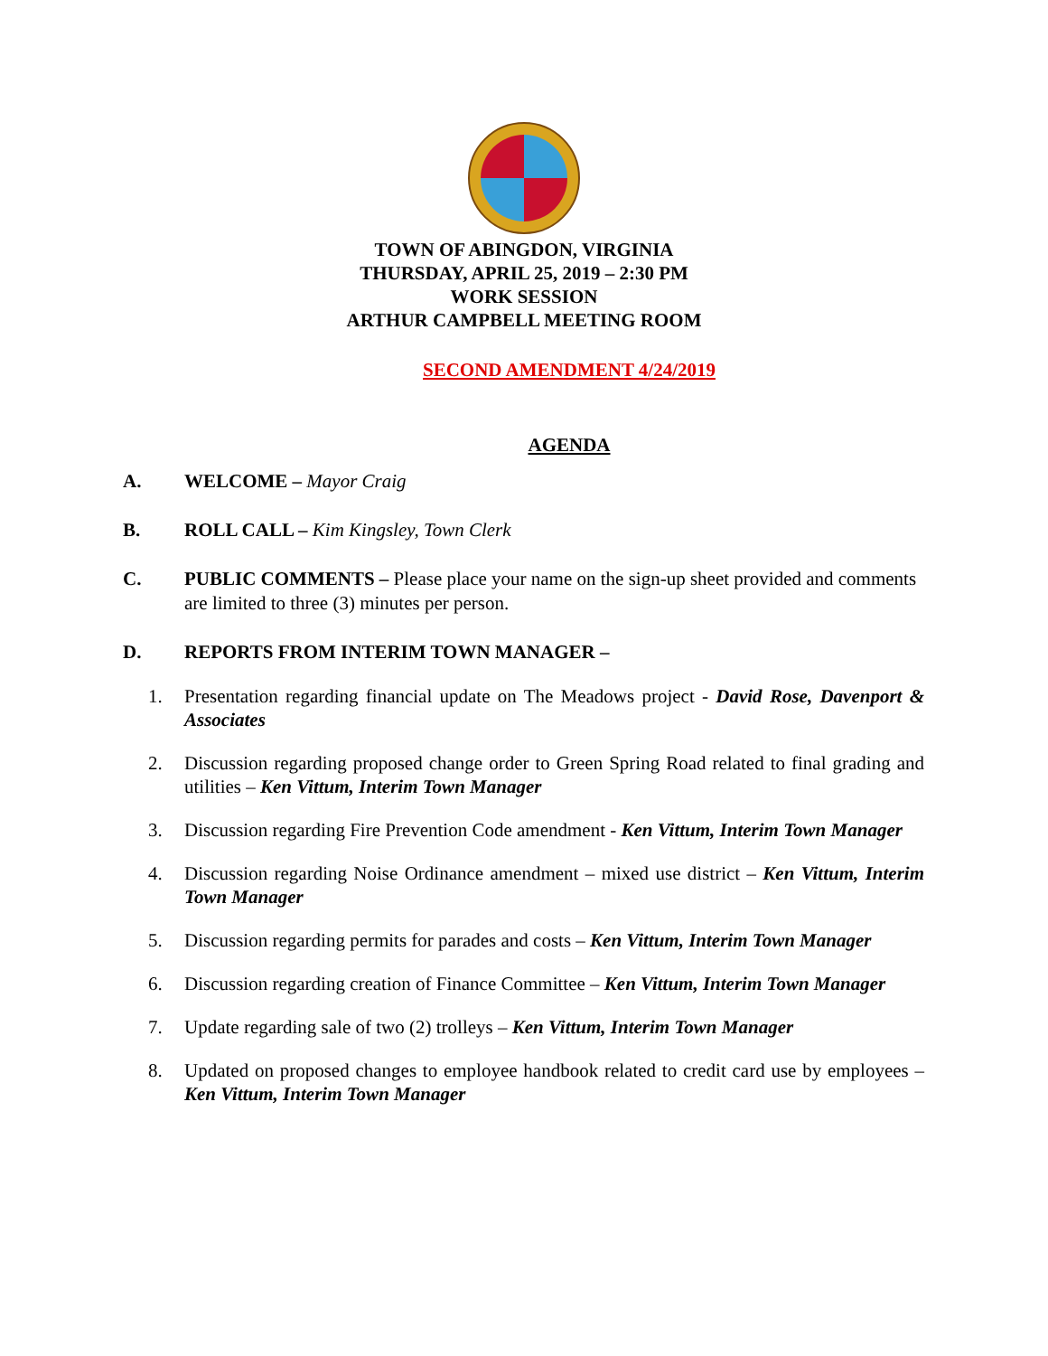TOWN OF ABINGDON, VIRGINIA
THURSDAY, APRIL 25, 2019 – 2:30 PM
WORK SESSION
ARTHUR CAMPBELL MEETING ROOM
SECOND AMENDMENT 4/24/2019
AGENDA
A. WELCOME – Mayor Craig
B. ROLL CALL – Kim Kingsley, Town Clerk
C. PUBLIC COMMENTS – Please place your name on the sign-up sheet provided and comments are limited to three (3) minutes per person.
D. REPORTS FROM INTERIM TOWN MANAGER –
1. Presentation regarding financial update on The Meadows project - David Rose, Davenport & Associates
2. Discussion regarding proposed change order to Green Spring Road related to final grading and utilities – Ken Vittum, Interim Town Manager
3. Discussion regarding Fire Prevention Code amendment - Ken Vittum, Interim Town Manager
4. Discussion regarding Noise Ordinance amendment – mixed use district – Ken Vittum, Interim Town Manager
5. Discussion regarding permits for parades and costs – Ken Vittum, Interim Town Manager
6. Discussion regarding creation of Finance Committee – Ken Vittum, Interim Town Manager
7. Update regarding sale of two (2) trolleys – Ken Vittum, Interim Town Manager
8. Updated on proposed changes to employee handbook related to credit card use by employees – Ken Vittum, Interim Town Manager